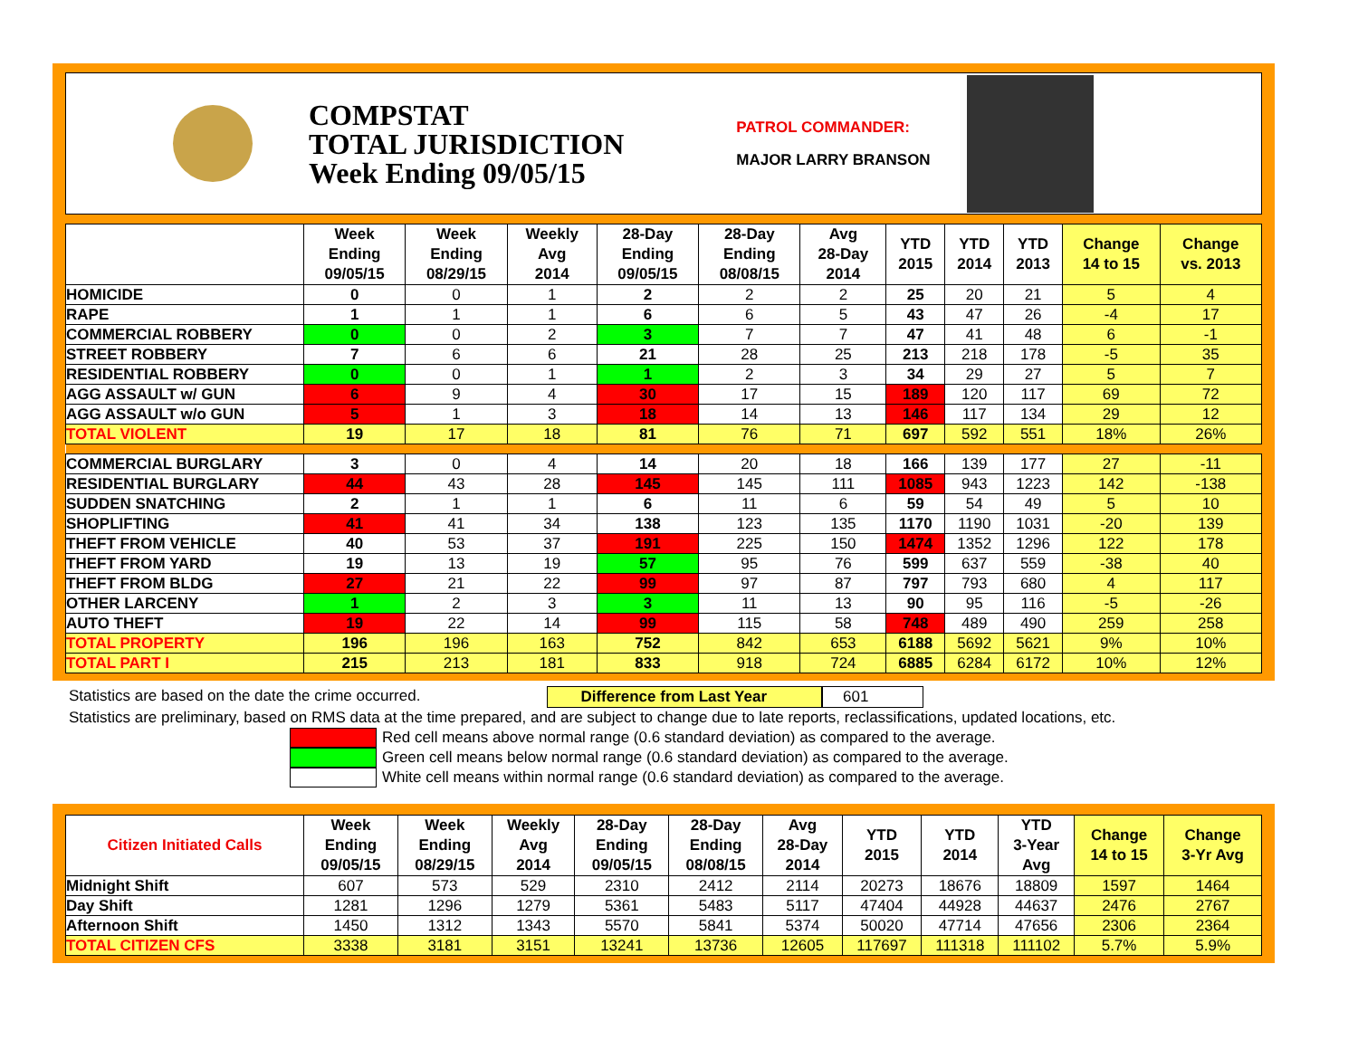COMPSTAT
TOTAL JURISDICTION
Week Ending 09/05/15
PATROL COMMANDER:
MAJOR LARRY BRANSON
| | Week Ending 09/05/15 | Week Ending 08/29/15 | Weekly Avg 2014 | 28-Day Ending 09/05/15 | 28-Day Ending 08/08/15 | Avg 28-Day 2014 | YTD 2015 | YTD 2014 | YTD 2013 | Change 14 to 15 | Change vs. 2013 |
| --- | --- | --- | --- | --- | --- | --- | --- | --- | --- | --- | --- |
| HOMICIDE | 0 | 0 | 1 | 2 | 2 | 2 | 25 | 20 | 21 | 5 | 4 |
| RAPE | 1 | 1 | 1 | 6 | 6 | 5 | 43 | 47 | 26 | -4 | 17 |
| COMMERCIAL ROBBERY | 0 | 0 | 2 | 3 | 7 | 7 | 47 | 41 | 48 | 6 | -1 |
| STREET ROBBERY | 7 | 6 | 6 | 21 | 28 | 25 | 213 | 218 | 178 | -5 | 35 |
| RESIDENTIAL ROBBERY | 0 | 0 | 1 | 1 | 2 | 3 | 34 | 29 | 27 | 5 | 7 |
| AGG ASSAULT w/ GUN | 6 | 9 | 4 | 30 | 17 | 15 | 189 | 120 | 117 | 69 | 72 |
| AGG ASSAULT w/o GUN | 5 | 1 | 3 | 18 | 14 | 13 | 146 | 117 | 134 | 29 | 12 |
| TOTAL VIOLENT | 19 | 17 | 18 | 81 | 76 | 71 | 697 | 592 | 551 | 18% | 26% |
| COMMERCIAL BURGLARY | 3 | 0 | 4 | 14 | 20 | 18 | 166 | 139 | 177 | 27 | -11 |
| RESIDENTIAL BURGLARY | 44 | 43 | 28 | 145 | 145 | 111 | 1085 | 943 | 1223 | 142 | -138 |
| SUDDEN SNATCHING | 2 | 1 | 1 | 6 | 11 | 6 | 59 | 54 | 49 | 5 | 10 |
| SHOPLIFTING | 41 | 41 | 34 | 138 | 123 | 135 | 1170 | 1190 | 1031 | -20 | 139 |
| THEFT FROM VEHICLE | 40 | 53 | 37 | 191 | 225 | 150 | 1474 | 1352 | 1296 | 122 | 178 |
| THEFT FROM YARD | 19 | 13 | 19 | 57 | 95 | 76 | 599 | 637 | 559 | -38 | 40 |
| THEFT FROM BLDG | 27 | 21 | 22 | 99 | 97 | 87 | 797 | 793 | 680 | 4 | 117 |
| OTHER LARCENY | 1 | 2 | 3 | 3 | 11 | 13 | 90 | 95 | 116 | -5 | -26 |
| AUTO THEFT | 19 | 22 | 14 | 99 | 115 | 58 | 748 | 489 | 490 | 259 | 258 |
| TOTAL PROPERTY | 196 | 196 | 163 | 752 | 842 | 653 | 6188 | 5692 | 5621 | 9% | 10% |
| TOTAL PART I | 215 | 213 | 181 | 833 | 918 | 724 | 6885 | 6284 | 6172 | 10% | 12% |
Statistics are based on the date the crime occurred. Difference from Last Year 601
Statistics are preliminary, based on RMS data at the time prepared, and are subject to change due to late reports, reclassifications, updated locations, etc.
Red cell means above normal range (0.6 standard deviation) as compared to the average.
Green cell means below normal range (0.6 standard deviation) as compared to the average.
White cell means within normal range (0.6 standard deviation) as compared to the average.
| Citizen Initiated Calls | Week Ending 09/05/15 | Week Ending 08/29/15 | Weekly Avg 2014 | 28-Day Ending 09/05/15 | 28-Day Ending 08/08/15 | Avg 28-Day 2014 | YTD 2015 | YTD 2014 | YTD 3-Year Avg | Change 14 to 15 | Change 3-Yr Avg |
| --- | --- | --- | --- | --- | --- | --- | --- | --- | --- | --- | --- |
| Midnight Shift | 607 | 573 | 529 | 2310 | 2412 | 2114 | 20273 | 18676 | 18809 | 1597 | 1464 |
| Day Shift | 1281 | 1296 | 1279 | 5361 | 5483 | 5117 | 47404 | 44928 | 44637 | 2476 | 2767 |
| Afternoon Shift | 1450 | 1312 | 1343 | 5570 | 5841 | 5374 | 50020 | 47714 | 47656 | 2306 | 2364 |
| TOTAL CITIZEN CFS | 3338 | 3181 | 3151 | 13241 | 13736 | 12605 | 117697 | 111318 | 111102 | 5.7% | 5.9% |